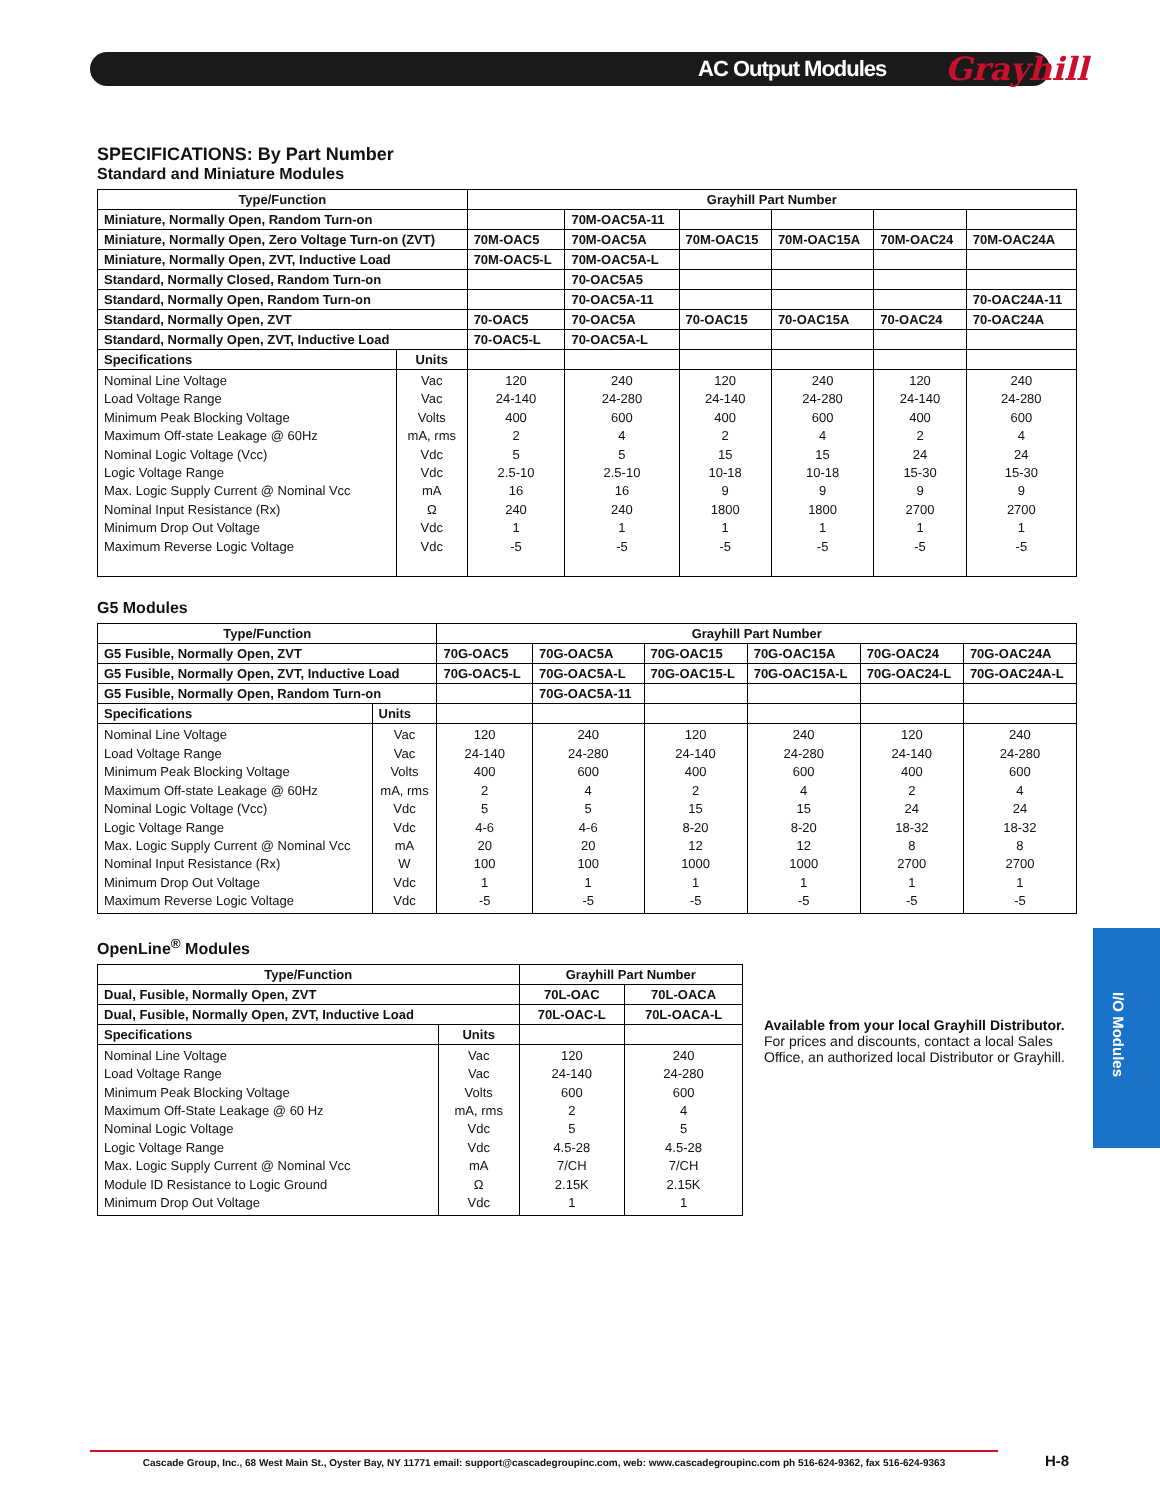AC Output Modules Grayhill
SPECIFICATIONS: By Part Number
Standard and Miniature Modules
| Type/Function | | Grayhill Part Number | | | | | |
| --- | --- | --- | --- | --- | --- | --- | --- |
| Miniature, Normally Open, Random Turn-on | | | 70M-OAC5A-11 | | | | |
| Miniature, Normally Open, Zero Voltage Turn-on (ZVT) | | 70M-OAC5 | 70M-OAC5A | 70M-OAC15 | 70M-OAC15A | 70M-OAC24 | 70M-OAC24A |
| Miniature, Normally Open, ZVT, Inductive Load | | 70M-OAC5-L | 70M-OAC5A-L | | | | |
| Standard, Normally Closed, Random Turn-on | | | 70-OAC5A5 | | | | |
| Standard, Normally Open, Random Turn-on | | | 70-OAC5A-11 | | | | 70-OAC24A-11 |
| Standard, Normally Open, ZVT | | 70-OAC5 | 70-OAC5A | 70-OAC15 | 70-OAC15A | 70-OAC24 | 70-OAC24A |
| Standard, Normally Open, ZVT, Inductive Load | | 70-OAC5-L | 70-OAC5A-L | | | | |
| Specifications | Units | | | | | | |
| Nominal Line Voltage Load Voltage Range Minimum Peak Blocking Voltage Maximum Off-state Leakage @ 60Hz Nominal Logic Voltage (Vcc) Logic Voltage Range Max. Logic Supply Current @ Nominal Vcc Nominal Input Resistance (Rx) Minimum Drop Out Voltage Maximum Reverse Logic Voltage | Vac Vac Volts mA, rms Vdc Vdc mA Ω Vdc Vdc | 120 24-140 400 2 5 2.5-10 16 240 1 -5 | 240 24-280 600 4 5 2.5-10 16 240 1 -5 | 120 24-140 400 2 15 10-18 9 1800 1 -5 | 240 24-280 600 4 15 10-18 9 1800 1 -5 | 120 24-140 400 2 24 15-30 9 2700 1 -5 | 240 24-280 600 4 24 15-30 9 2700 1 -5 |
G5 Modules
| Type/Function | | Grayhill Part Number | | | | | |
| --- | --- | --- | --- | --- | --- | --- | --- |
| G5 Fusible, Normally Open, ZVT | | 70G-OAC5 | 70G-OAC5A | 70G-OAC15 | 70G-OAC15A | 70G-OAC24 | 70G-OAC24A |
| G5 Fusible, Normally Open, ZVT, Inductive Load | | 70G-OAC5-L | 70G-OAC5A-L | 70G-OAC15-L | 70G-OAC15A-L | 70G-OAC24-L | 70G-OAC24A-L |
| G5 Fusible, Normally Open, Random Turn-on | | | 70G-OAC5A-11 | | | | |
| Specifications | Units | | | | | | |
| Nominal Line Voltage Load Voltage Range Minimum Peak Blocking Voltage Maximum Off-state Leakage @ 60Hz Nominal Logic Voltage (Vcc) Logic Voltage Range Max. Logic Supply Current @ Nominal Vcc Nominal Input Resistance (Rx) Minimum Drop Out Voltage Maximum Reverse Logic Voltage | Vac Vac Volts mA, rms Vdc Vdc mA W Vdc Vdc | 120 24-140 400 2 5 4-6 20 100 1 -5 | 240 24-280 600 4 5 4-6 20 100 1 -5 | 120 24-140 400 2 15 8-20 12 1000 1 -5 | 240 24-280 600 4 15 8-20 12 1000 1 -5 | 120 24-140 400 2 24 18-32 8 2700 1 -5 | 240 24-280 600 4 24 18-32 8 2700 1 -5 |
OpenLine<sup>®</sup> Modules
| Type/Function | | Grayhill Part Number | |
| --- | --- | --- | --- |
| Dual, Fusible, Normally Open, ZVT | | 70L-OAC | 70L-OACA |
| Dual, Fusible, Normally Open, ZVT, Inductive Load | | 70L-OAC-L | 70L-OACA-L |
| Specifications | Units | | |
| Nominal Line Voltage Load Voltage Range Minimum Peak Blocking Voltage Maximum Off-State Leakage @ 60 Hz Nominal Logic Voltage Logic Voltage Range Max. Logic Supply Current @ Nominal Vcc Module ID Resistance to Logic Ground Minimum Drop Out Voltage | Vac Vac Volts mA, rms Vdc Vdc mA Ω Vdc | 120 24-140 600 2 5 4.5-28 7/CH 2.15K 1 | 240 24-280 600 4 5 4.5-28 7/CH 2.15K 1 |
Available from your local Grayhill Distributor. For prices and discounts, contact a local Sales Office, an authorized local Distributor or Grayhill.
I/O Modules
Cascade Group, Inc., 68 West Main St., Oyster Bay, NY 11771 email: support@cascadegroupinc.com, web: www.cascadegroupinc.com ph 516-624-9362, fax 516-624-9363
H-8